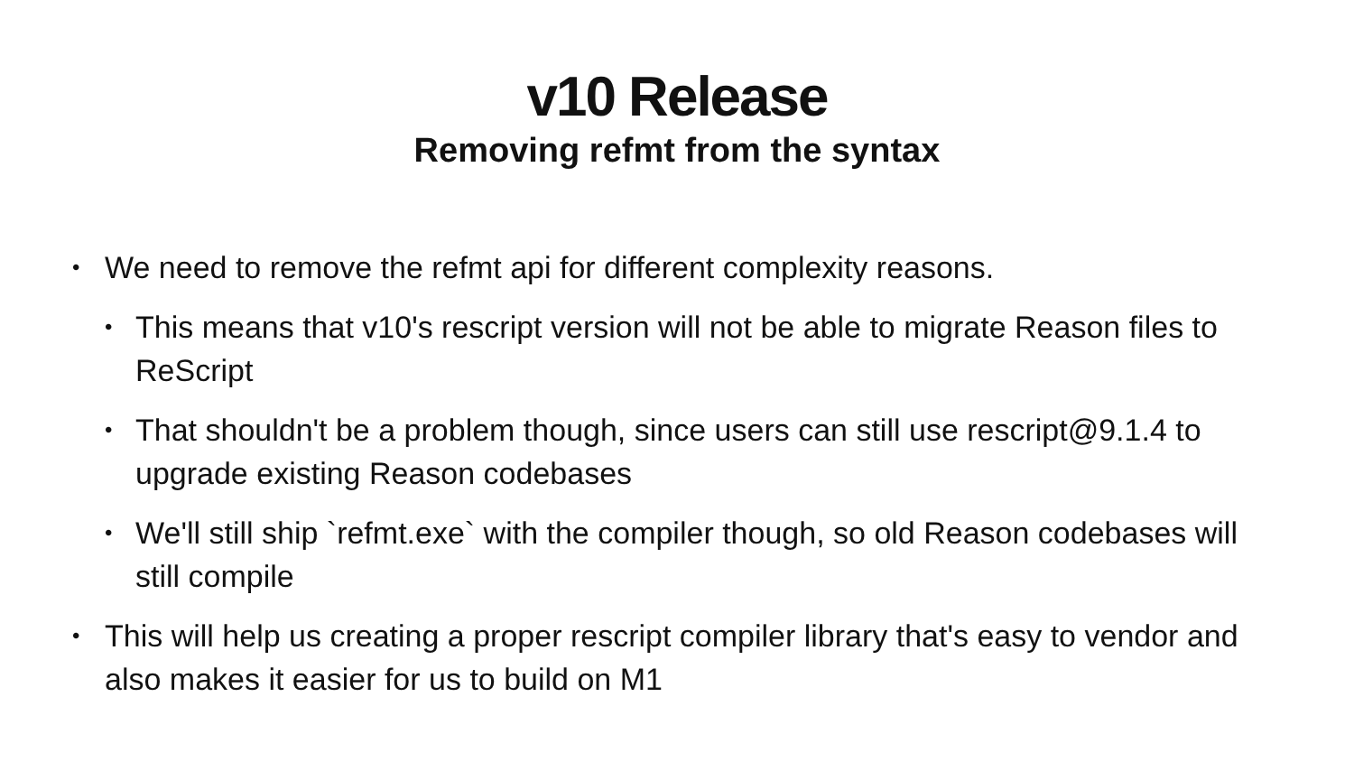v10 Release
Removing refmt from the syntax
• We need to remove the refmt api for different complexity reasons.
• This means that v10's rescript version will not be able to migrate Reason files to ReScript
• That shouldn't be a problem though, since users can still use rescript@9.1.4 to upgrade existing Reason codebases
• We'll still ship `refmt.exe` with the compiler though, so old Reason codebases will still compile
• This will help us creating a proper rescript compiler library that's easy to vendor and also makes it easier for us to build on M1